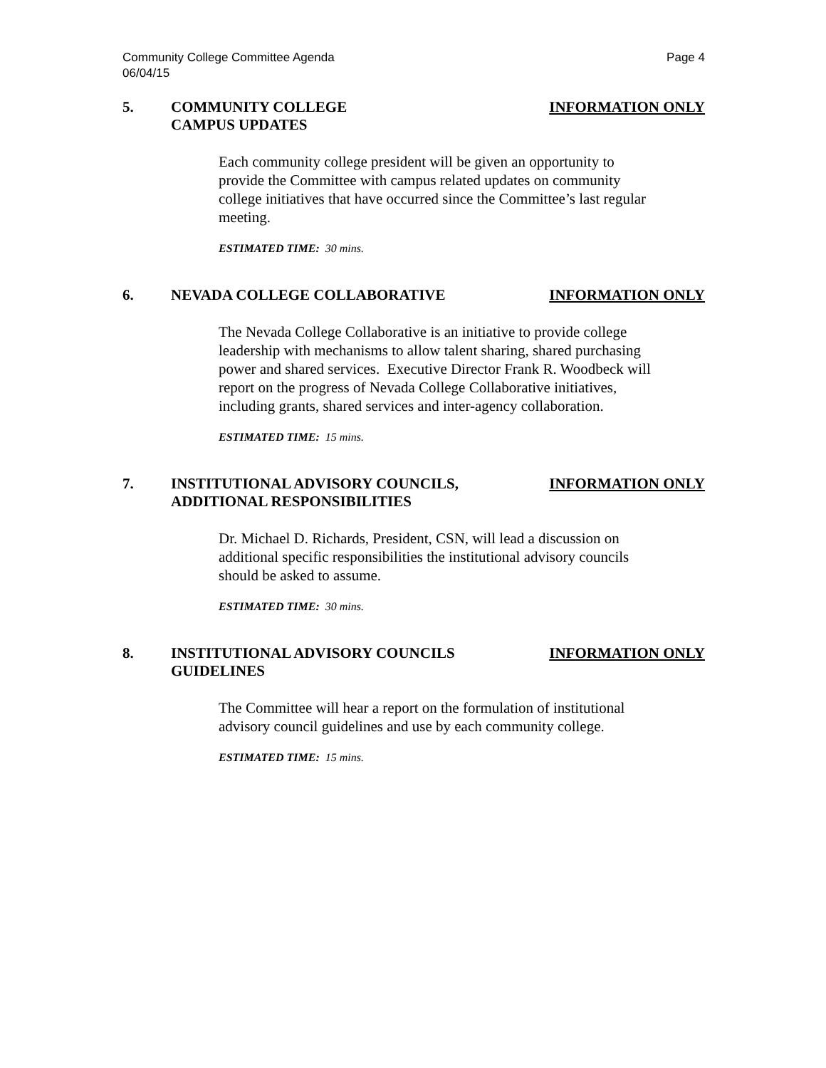Page 4 Community College Committee Agenda
06/04/15
5. COMMUNITY COLLEGE
CAMPUS UPDATES
INFORMATION ONLY
Each community college president will be given an opportunity to provide the Committee with campus related updates on community college initiatives that have occurred since the Committee’s last regular meeting.
ESTIMATED TIME: 30 mins.
6. NEVADA COLLEGE COLLABORATIVE INFORMATION ONLY
The Nevada College Collaborative is an initiative to provide college leadership with mechanisms to allow talent sharing, shared purchasing power and shared services. Executive Director Frank R. Woodbeck will report on the progress of Nevada College Collaborative initiatives, including grants, shared services and inter-agency collaboration.
ESTIMATED TIME: 15 mins.
7. INSTITUTIONAL ADVISORY COUNCILS,
ADDITIONAL RESPONSIBILITIES
INFORMATION ONLY
Dr. Michael D. Richards, President, CSN, will lead a discussion on additional specific responsibilities the institutional advisory councils should be asked to assume.
ESTIMATED TIME: 30 mins.
8. INSTITUTIONAL ADVISORY COUNCILS
GUIDELINES
INFORMATION ONLY
The Committee will hear a report on the formulation of institutional advisory council guidelines and use by each community college.
ESTIMATED TIME: 15 mins.